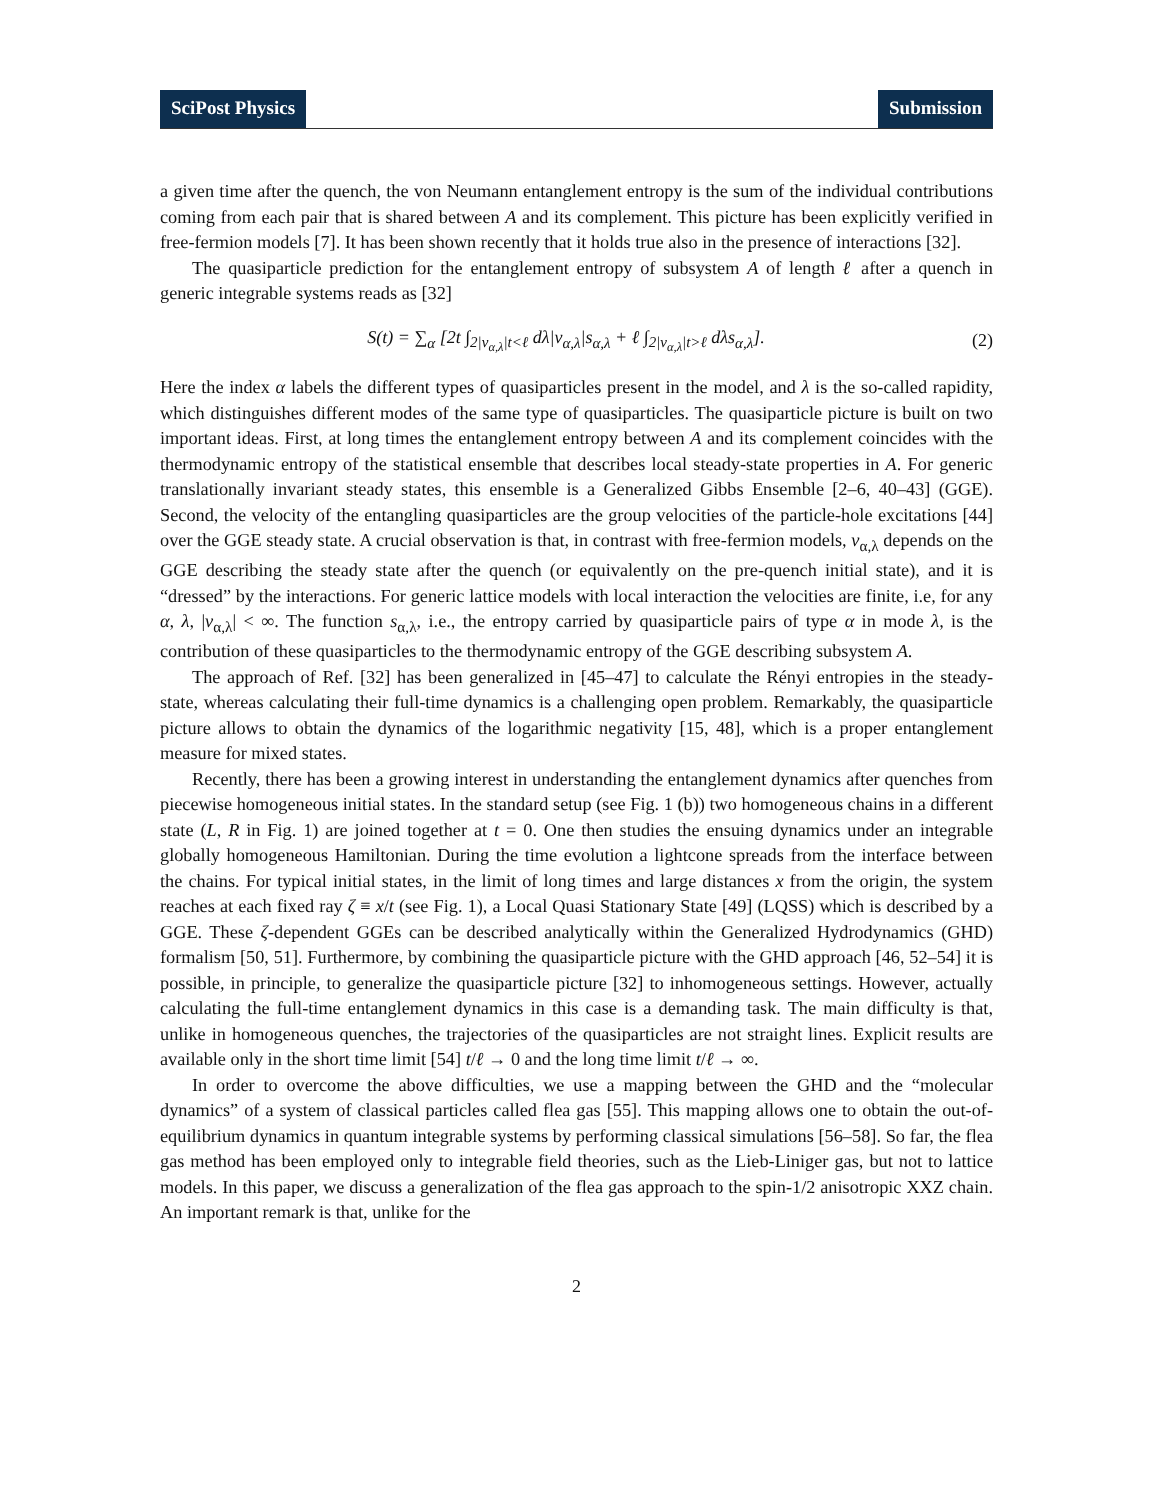SciPost Physics Submission
a given time after the quench, the von Neumann entanglement entropy is the sum of the individual contributions coming from each pair that is shared between A and its complement. This picture has been explicitly verified in free-fermion models [7]. It has been shown recently that it holds true also in the presence of interactions [32].
The quasiparticle prediction for the entanglement entropy of subsystem A of length ℓ after a quench in generic integrable systems reads as [32]
S(t) = ∑<sub>α</sub> [2t ∫<sub>2|v<sub>α,λ</sub>|t<ℓ</sub> dλ|v<sub>α,λ</sub>|s<sub>α,λ</sub> + ℓ ∫<sub>2|v<sub>α,λ</sub>|t>ℓ</sub> dλs<sub>α,λ</sub>]. (2)
Here the index α labels the different types of quasiparticles present in the model, and λ is the so-called rapidity, which distinguishes different modes of the same type of quasiparticles. The quasiparticle picture is built on two important ideas. First, at long times the entanglement entropy between A and its complement coincides with the thermodynamic entropy of the statistical ensemble that describes local steady-state properties in A. For generic translationally invariant steady states, this ensemble is a Generalized Gibbs Ensemble [2–6, 40–43] (GGE). Second, the velocity of the entangling quasiparticles are the group velocities of the particle-hole excitations [44] over the GGE steady state. A crucial observation is that, in contrast with free-fermion models, v<sub>α,λ</sub> depends on the GGE describing the steady state after the quench (or equivalently on the pre-quench initial state), and it is “dressed” by the interactions. For generic lattice models with local interaction the velocities are finite, i.e, for any α, λ, |v<sub>α,λ</sub>| < ∞. The function s<sub>α,λ</sub>, i.e., the entropy carried by quasiparticle pairs of type α in mode λ, is the contribution of these quasiparticles to the thermodynamic entropy of the GGE describing subsystem A.
The approach of Ref. [32] has been generalized in [45–47] to calculate the Rényi entropies in the steady-state, whereas calculating their full-time dynamics is a challenging open problem. Remarkably, the quasiparticle picture allows to obtain the dynamics of the logarithmic negativity [15, 48], which is a proper entanglement measure for mixed states.
Recently, there has been a growing interest in understanding the entanglement dynamics after quenches from piecewise homogeneous initial states. In the standard setup (see Fig. 1 (b)) two homogeneous chains in a different state (L, R in Fig. 1) are joined together at t = 0. One then studies the ensuing dynamics under an integrable globally homogeneous Hamiltonian. During the time evolution a lightcone spreads from the interface between the chains. For typical initial states, in the limit of long times and large distances x from the origin, the system reaches at each fixed ray ζ ≡ x/t (see Fig. 1), a Local Quasi Stationary State [49] (LQSS) which is described by a GGE. These ζ-dependent GGEs can be described analytically within the Generalized Hydrodynamics (GHD) formalism [50, 51]. Furthermore, by combining the quasiparticle picture with the GHD approach [46, 52–54] it is possible, in principle, to generalize the quasiparticle picture [32] to inhomogeneous settings. However, actually calculating the full-time entanglement dynamics in this case is a demanding task. The main difficulty is that, unlike in homogeneous quenches, the trajectories of the quasiparticles are not straight lines. Explicit results are available only in the short time limit [54] t/ℓ → 0 and the long time limit t/ℓ → ∞.
In order to overcome the above difficulties, we use a mapping between the GHD and the “molecular dynamics” of a system of classical particles called flea gas [55]. This mapping allows one to obtain the out-of-equilibrium dynamics in quantum integrable systems by performing classical simulations [56–58]. So far, the flea gas method has been employed only to integrable field theories, such as the Lieb-Liniger gas, but not to lattice models. In this paper, we discuss a generalization of the flea gas approach to the spin-1/2 anisotropic XXZ chain. An important remark is that, unlike for the
2